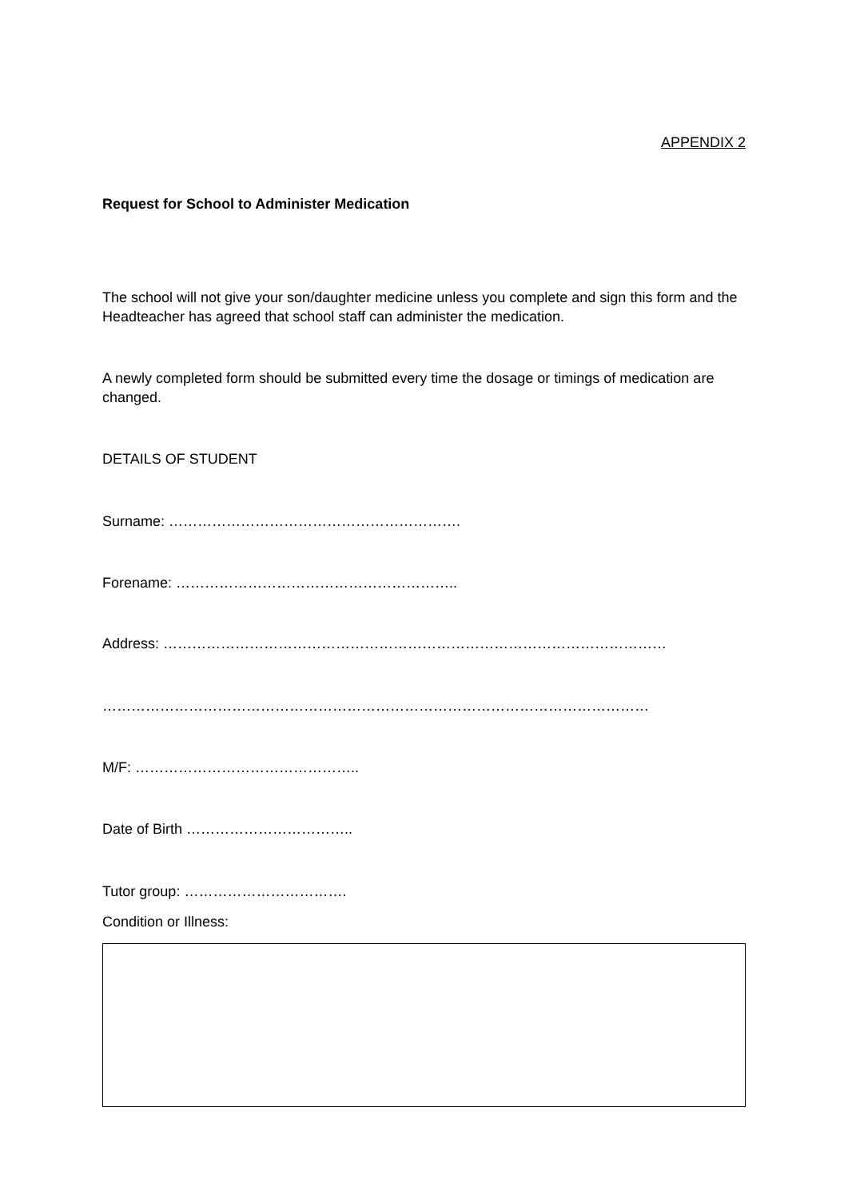APPENDIX 2
Request for School to Administer Medication
The school will not give your son/daughter medicine unless you complete and sign this form and the Headteacher has agreed that school staff can administer the medication.
A newly completed form should be submitted every time the dosage or timings of medication are changed.
DETAILS OF STUDENT
Surname: …………………………………………………….
Forename: …………………………………………………..
Address: ……………………………………………………………………………………………
……………………………………………………………………………………………………
M/F: ………………………………………..
Date of Birth ……………………………..
Tutor group: …………………………….
Condition or Illness: